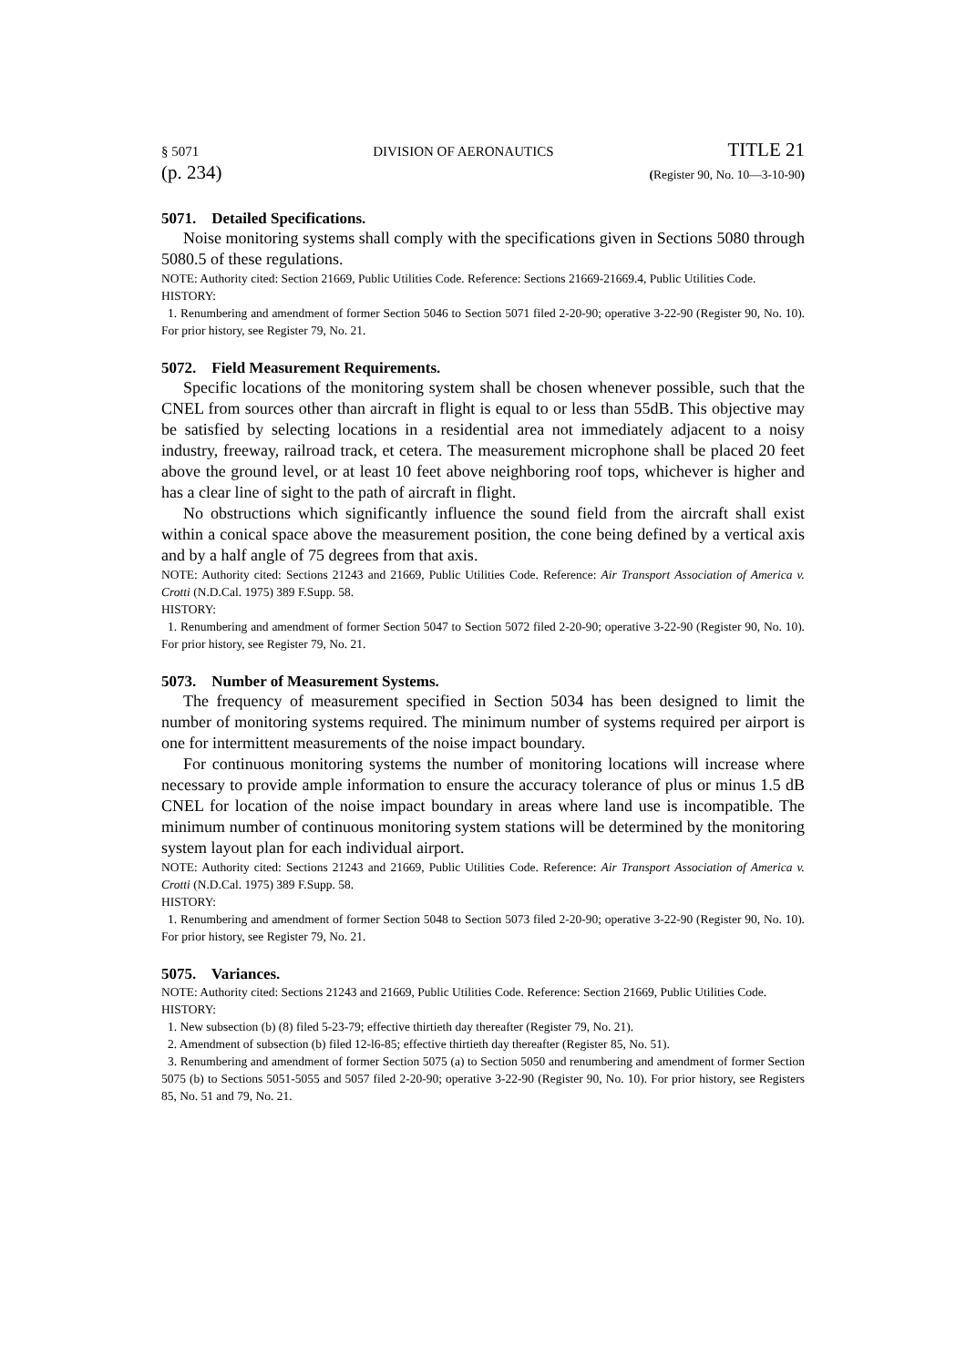§ 5071 DIVISION OF AERONAUTICS TITLE 21
(p. 234) (Register 90, No. 10—3-10-90)
5071. Detailed Specifications.
Noise monitoring systems shall comply with the specifications given in Sections 5080 through 5080.5 of these regulations.
NOTE: Authority cited: Section 21669, Public Utilities Code. Reference: Sections 21669-21669.4, Public Utilities Code.
HISTORY:
1. Renumbering and amendment of former Section 5046 to Section 5071 filed 2-20-90; operative 3-22-90 (Register 90, No. 10). For prior history, see Register 79, No. 21.
5072. Field Measurement Requirements.
Specific locations of the monitoring system shall be chosen whenever possible, such that the CNEL from sources other than aircraft in flight is equal to or less than 55dB. This objective may be satisfied by selecting locations in a residential area not immediately adjacent to a noisy industry, freeway, railroad track, et cetera. The measurement microphone shall be placed 20 feet above the ground level, or at least 10 feet above neighboring roof tops, whichever is higher and has a clear line of sight to the path of aircraft in flight.
No obstructions which significantly influence the sound field from the aircraft shall exist within a conical space above the measurement position, the cone being defined by a vertical axis and by a half angle of 75 degrees from that axis.
NOTE: Authority cited: Sections 21243 and 21669, Public Utilities Code. Reference: Air Transport Association of America v. Crotti (N.D.Cal. 1975) 389 F.Supp. 58.
HISTORY:
1. Renumbering and amendment of former Section 5047 to Section 5072 filed 2-20-90; operative 3-22-90 (Register 90, No. 10). For prior history, see Register 79, No. 21.
5073. Number of Measurement Systems.
The frequency of measurement specified in Section 5034 has been designed to limit the number of monitoring systems required. The minimum number of systems required per airport is one for intermittent measurements of the noise impact boundary.
For continuous monitoring systems the number of monitoring locations will increase where necessary to provide ample information to ensure the accuracy tolerance of plus or minus 1.5 dB CNEL for location of the noise impact boundary in areas where land use is incompatible. The minimum number of continuous monitoring system stations will be determined by the monitoring system layout plan for each individual airport.
NOTE: Authority cited: Sections 21243 and 21669, Public Utilities Code. Reference: Air Transport Association of America v. Crotti (N.D.Cal. 1975) 389 F.Supp. 58.
HISTORY:
1. Renumbering and amendment of former Section 5048 to Section 5073 filed 2-20-90; operative 3-22-90 (Register 90, No. 10). For prior history, see Register 79, No. 21.
5075. Variances.
NOTE: Authority cited: Sections 21243 and 21669, Public Utilities Code. Reference: Section 21669, Public Utilities Code.
HISTORY:
1. New subsection (b) (8) filed 5-23-79; effective thirtieth day thereafter (Register 79, No. 21).
2. Amendment of subsection (b) filed 12-l6-85; effective thirtieth day thereafter (Register 85, No. 51).
3. Renumbering and amendment of former Section 5075 (a) to Section 5050 and renumbering and amendment of former Section 5075 (b) to Sections 5051-5055 and 5057 filed 2-20-90; operative 3-22-90 (Register 90, No. 10). For prior history, see Registers 85, No. 51 and 79, No. 21.